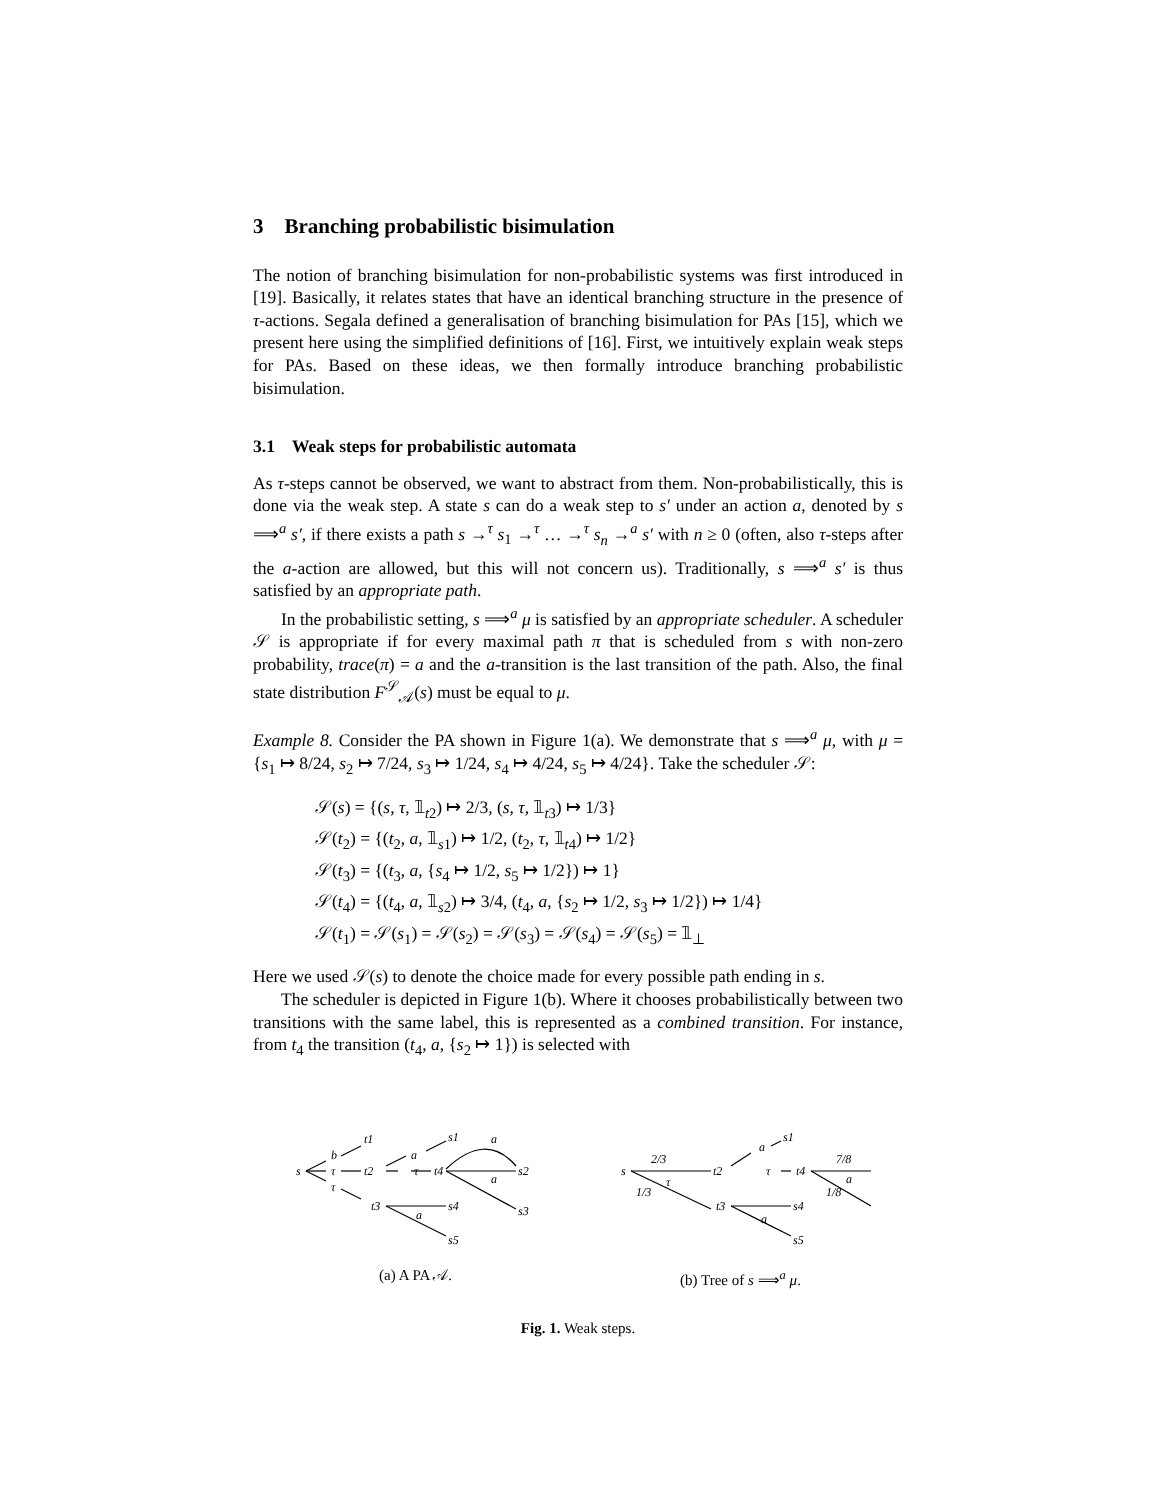3 Branching probabilistic bisimulation
The notion of branching bisimulation for non-probabilistic systems was first introduced in [19]. Basically, it relates states that have an identical branching structure in the presence of τ-actions. Segala defined a generalisation of branching bisimulation for PAs [15], which we present here using the simplified definitions of [16]. First, we intuitively explain weak steps for PAs. Based on these ideas, we then formally introduce branching probabilistic bisimulation.
3.1 Weak steps for probabilistic automata
As τ-steps cannot be observed, we want to abstract from them. Non-probabilistically, this is done via the weak step. A state s can do a weak step to s′ under an action a, denoted by s ⟹<sup>a</sup> s′, if there exists a path s →<sup>τ</sup> s<sub>1</sub> →<sup>τ</sup> … →<sup>τ</sup> s<sub>n</sub> →<sup>a</sup> s′ with n ≥ 0 (often, also τ-steps after the a-action are allowed, but this will not concern us). Traditionally, s ⟹<sup>a</sup> s′ is thus satisfied by an appropriate path.
In the probabilistic setting, s ⟹<sup>a</sup> μ is satisfied by an appropriate scheduler. A scheduler 𝒮 is appropriate if for every maximal path π that is scheduled from s with non-zero probability, trace(π) = a and the a-transition is the last transition of the path. Also, the final state distribution F<sup>𝒮</sup><sub>𝒜</sub>(s) must be equal to μ.
Example 8. Consider the PA shown in Figure 1(a). We demonstrate that s ⟹<sup>a</sup> μ, with μ = {s<sub>1</sub> ↦ 8/24, s<sub>2</sub> ↦ 7/24, s<sub>3</sub> ↦ 1/24, s<sub>4</sub> ↦ 4/24, s<sub>5</sub> ↦ 4/24}. Take the scheduler 𝒮:
𝒮(s) = {(s, τ, 𝟙<sub>t2</sub>) ↦ 2/3, (s, τ, 𝟙<sub>t3</sub>) ↦ 1/3}
𝒮(t<sub>2</sub>) = {(t<sub>2</sub>, a, 𝟙<sub>s1</sub>) ↦ 1/2, (t<sub>2</sub>, τ, 𝟙<sub>t4</sub>) ↦ 1/2}
𝒮(t<sub>3</sub>) = {(t<sub>3</sub>, a, {s<sub>4</sub> ↦ 1/2, s<sub>5</sub> ↦ 1/2}) ↦ 1}
𝒮(t<sub>4</sub>) = {(t<sub>4</sub>, a, 𝟙<sub>s2</sub>) ↦ 3/4, (t<sub>4</sub>, a, {s<sub>2</sub> ↦ 1/2, s<sub>3</sub> ↦ 1/2}) ↦ 1/4}
𝒮(t<sub>1</sub>) = 𝒮(s<sub>1</sub>) = 𝒮(s<sub>2</sub>) = 𝒮(s<sub>3</sub>) = 𝒮(s<sub>4</sub>) = 𝒮(s<sub>5</sub>) = 𝟙<sub>⊥</sub>
Here we used 𝒮(s) to denote the choice made for every possible path ending in s.
The scheduler is depicted in Figure 1(b). Where it chooses probabilistically between two transitions with the same label, this is represented as a combined transition. For instance, from t<sub>4</sub> the transition (t<sub>4</sub>, a, {s<sub>2</sub> ↦ 1}) is selected with
s
b
τ
τ
t1
t2
a
τ
s1
t4
s2
s3
t3
s4
s5
a
a
a
(a) A PA 𝒜.
s
2/3
1/3
τ
t2
a
s1
τ
t4
7/8
1/8
a
t3
s4
s5
a
(b) Tree of s ⟹<sup>a</sup> μ.
Fig. 1. Weak steps.